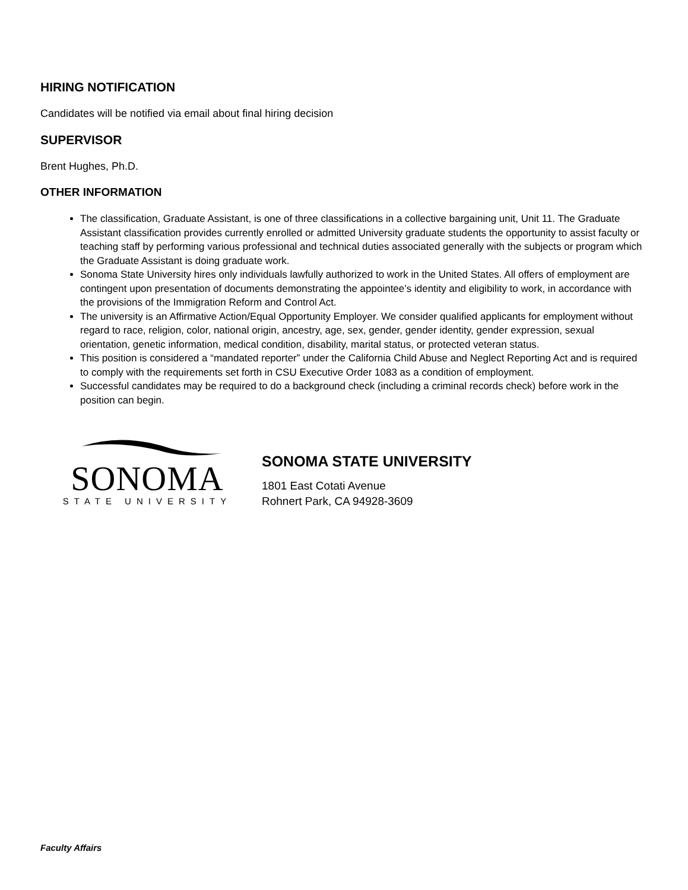HIRING NOTIFICATION
Candidates will be notified via email about final hiring decision
SUPERVISOR
Brent Hughes, Ph.D.
OTHER INFORMATION
The classification, Graduate Assistant, is one of three classifications in a collective bargaining unit, Unit 11. The Graduate Assistant classification provides currently enrolled or admitted University graduate students the opportunity to assist faculty or teaching staff by performing various professional and technical duties associated generally with the subjects or program which the Graduate Assistant is doing graduate work.
Sonoma State University hires only individuals lawfully authorized to work in the United States. All offers of employment are contingent upon presentation of documents demonstrating the appointee’s identity and eligibility to work, in accordance with the provisions of the Immigration Reform and Control Act.
The university is an Affirmative Action/Equal Opportunity Employer. We consider qualified applicants for employment without regard to race, religion, color, national origin, ancestry, age, sex, gender, gender identity, gender expression, sexual orientation, genetic information, medical condition, disability, marital status, or protected veteran status.
This position is considered a “mandated reporter” under the California Child Abuse and Neglect Reporting Act and is required to comply with the requirements set forth in CSU Executive Order 1083 as a condition of employment.
Successful candidates may be required to do a background check (including a criminal records check) before work in the position can begin.
SONOMA
STATE UNIVERSITY
SONOMA STATE UNIVERSITY
1801 East Cotati Avenue
Rohnert Park, CA 94928-3609
Faculty Affairs